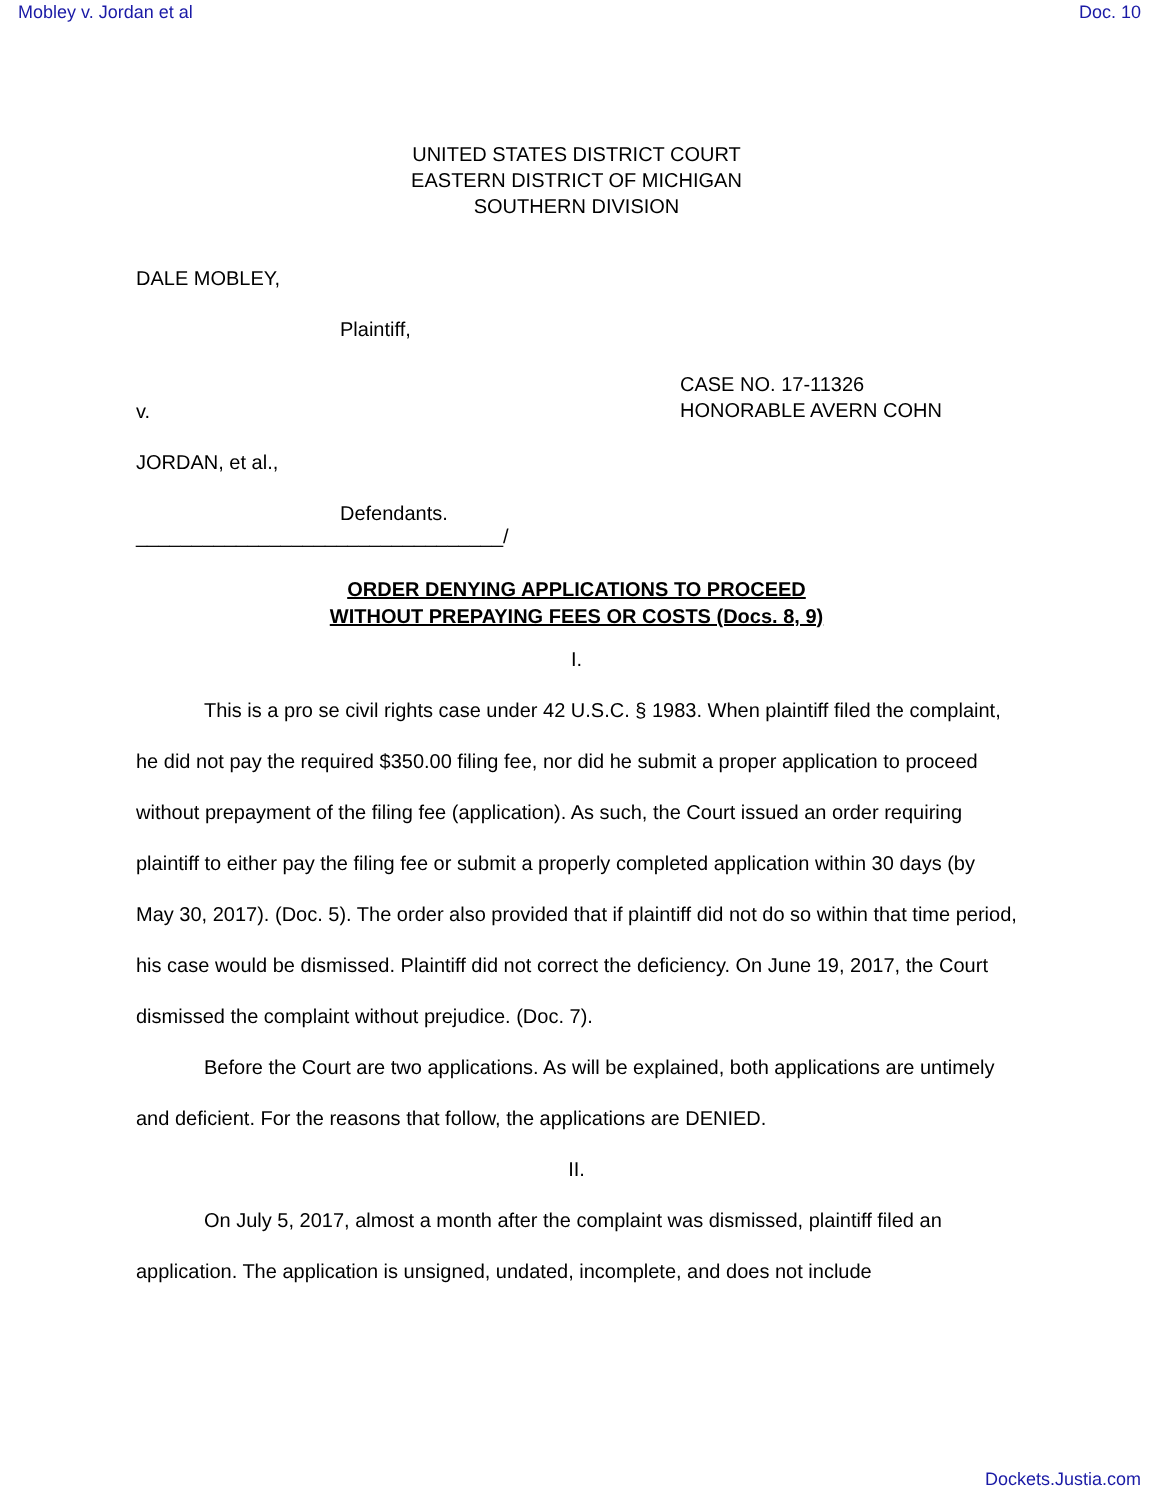Mobley v. Jordan et al Doc. 10
UNITED STATES DISTRICT COURT
EASTERN DISTRICT OF MICHIGAN
SOUTHERN DIVISION
DALE MOBLEY,
Plaintiff,
v. CASE NO. 17-11326
HONORABLE AVERN COHN
JORDAN, et al.,
Defendants.
_________________________________/
ORDER DENYING APPLICATIONS TO PROCEED
WITHOUT PREPAYING FEES OR COSTS (Docs. 8, 9)
I.
This is a pro se civil rights case under 42 U.S.C. § 1983. When plaintiff filed the complaint, he did not pay the required $350.00 filing fee, nor did he submit a proper application to proceed without prepayment of the filing fee (application). As such, the Court issued an order requiring plaintiff to either pay the filing fee or submit a properly completed application within 30 days (by May 30, 2017). (Doc. 5). The order also provided that if plaintiff did not do so within that time period, his case would be dismissed. Plaintiff did not correct the deficiency. On June 19, 2017, the Court dismissed the complaint without prejudice. (Doc. 7).
Before the Court are two applications. As will be explained, both applications are untimely and deficient. For the reasons that follow, the applications are DENIED.
II.
On July 5, 2017, almost a month after the complaint was dismissed, plaintiff filed an application. The application is unsigned, undated, incomplete, and does not include
Dockets.Justia.com